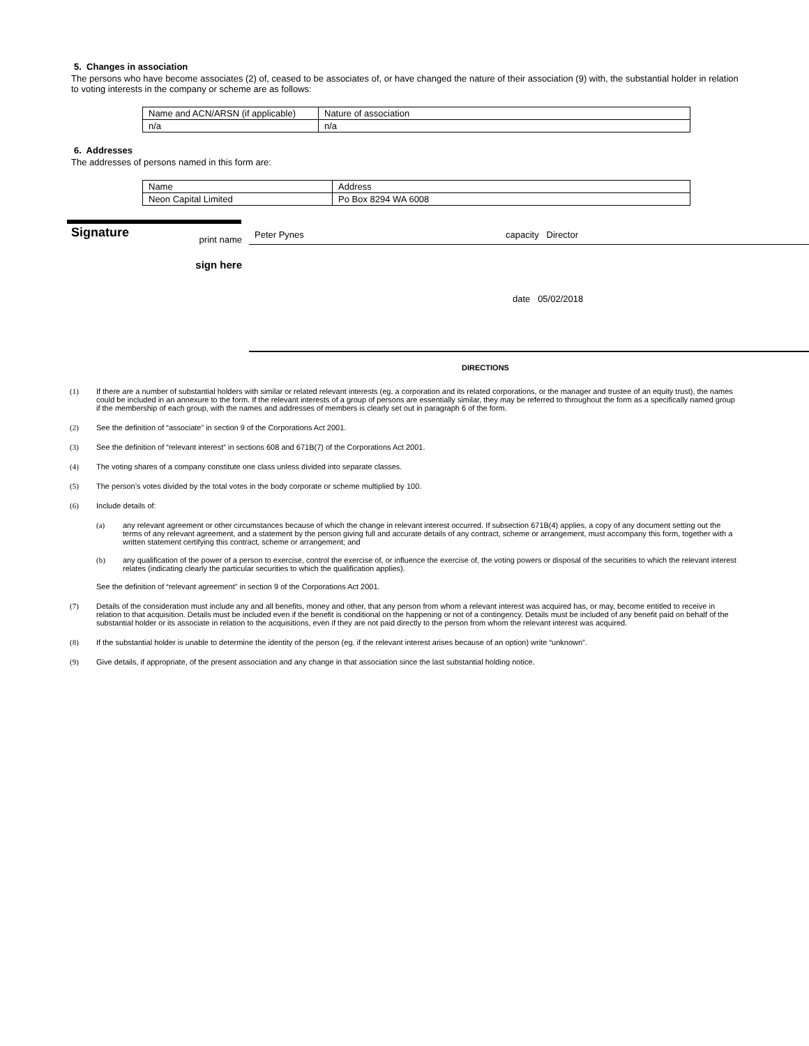5. Changes in association
The persons who have become associates (2) of, ceased to be associates of, or have changed the nature of their association (9) with, the substantial holder in relation to voting interests in the company or scheme are as follows:
| Name and ACN/ARSN (if applicable) | Nature of association |
| n/a | n/a |
6. Addresses
The addresses of persons named in this form are:
| Name | Address |
| Neon Capital Limited | Po Box 8294 WA 6008 |
Signature
print name
Peter Pynes capacity Director
sign here
date 05/02/2018
DIRECTIONS
(1) If there are a number of substantial holders with similar or related relevant interests (eg. a corporation and its related corporations, or the manager and trustee of an equity trust), the names could be included in an annexure to the form. If the relevant interests of a group of persons are essentially similar, they may be referred to throughout the form as a specifically named group if the membership of each group, with the names and addresses of members is clearly set out in paragraph 6 of the form.
(2) See the definition of “associate” in section 9 of the Corporations Act 2001.
(3) See the definition of “relevant interest” in sections 608 and 671B(7) of the Corporations Act 2001.
(4) The voting shares of a company constitute one class unless divided into separate classes.
(5) The person’s votes divided by the total votes in the body corporate or scheme multiplied by 100.
(6) Include details of:
(a) any relevant agreement or other circumstances because of which the change in relevant interest occurred. If subsection 671B(4) applies, a copy of any document setting out the terms of any relevant agreement, and a statement by the person giving full and accurate details of any contract, scheme or arrangement, must accompany this form, together with a written statement certifying this contract, scheme or arrangement; and
(b) any qualification of the power of a person to exercise, control the exercise of, or influence the exercise of, the voting powers or disposal of the securities to which the relevant interest relates (indicating clearly the particular securities to which the qualification applies).
See the definition of “relevant agreement” in section 9 of the Corporations Act 2001.
(7) Details of the consideration must include any and all benefits, money and other, that any person from whom a relevant interest was acquired has, or may, become entitled to receive in relation to that acquisition. Details must be included even if the benefit is conditional on the happening or not of a contingency. Details must be included of any benefit paid on behalf of the substantial holder or its associate in relation to the acquisitions, even if they are not paid directly to the person from whom the relevant interest was acquired.
(8) If the substantial holder is unable to determine the identity of the person (eg. if the relevant interest arises because of an option) write “unknown”.
(9) Give details, if appropriate, of the present association and any change in that association since the last substantial holding notice.